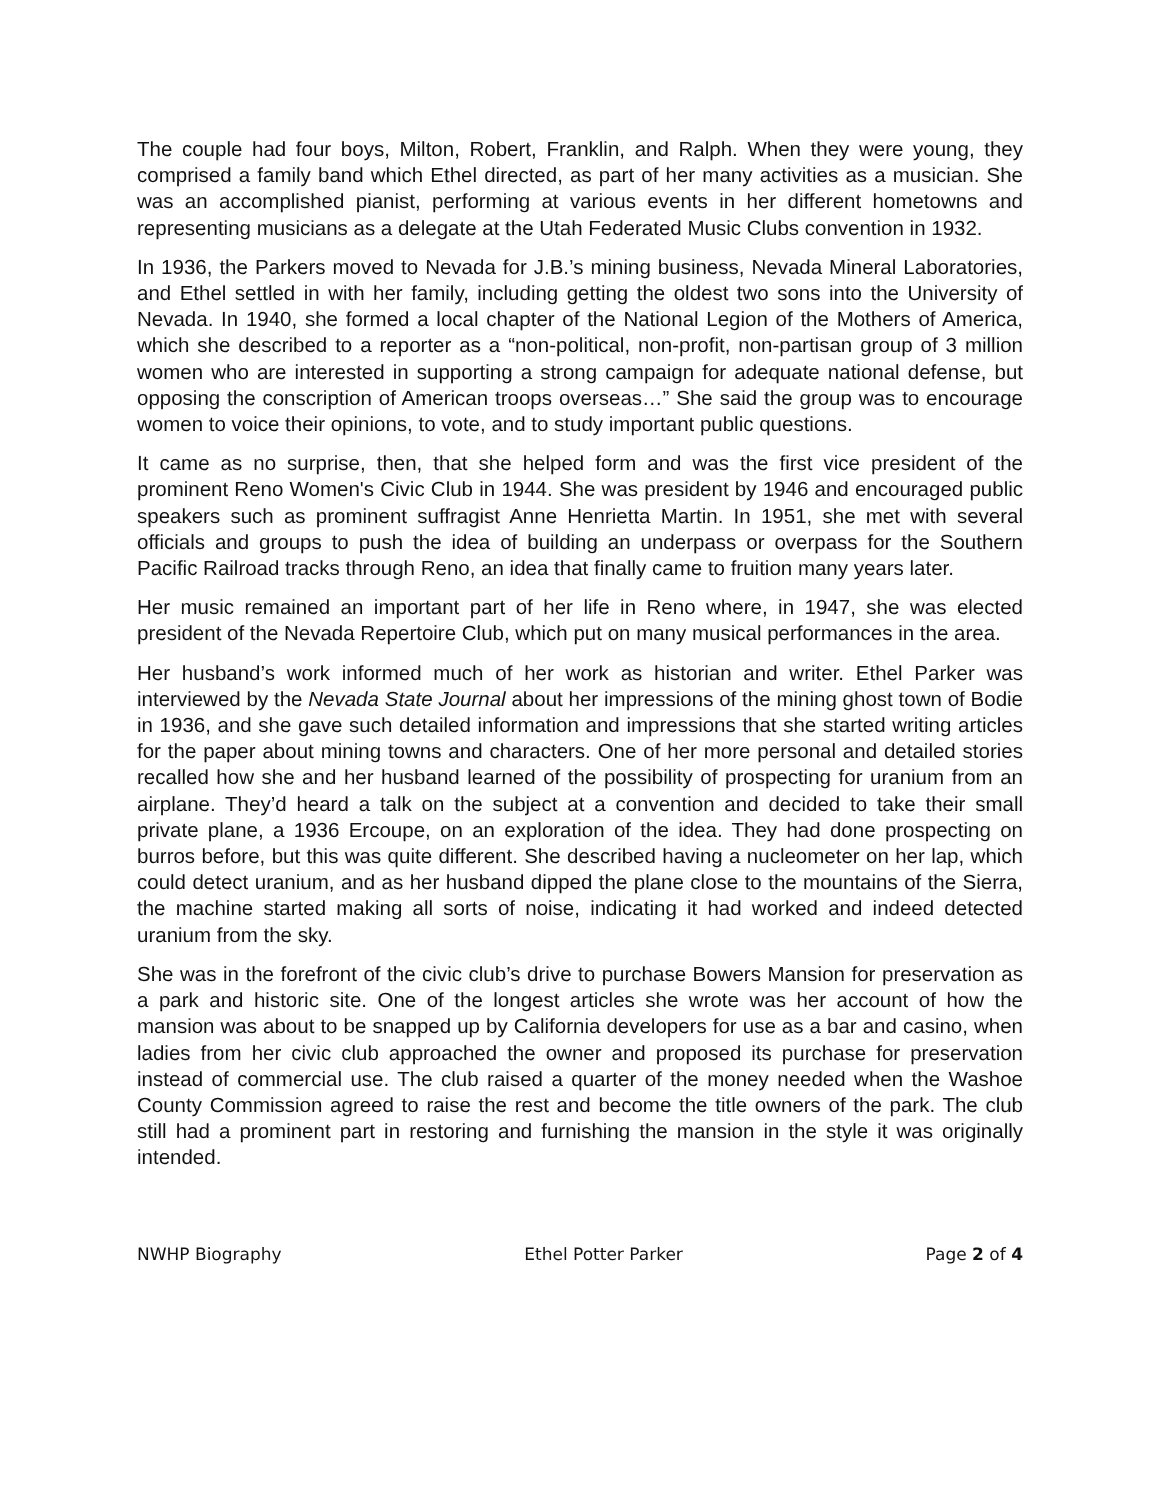The couple had four boys, Milton, Robert, Franklin, and Ralph. When they were young, they comprised a family band which Ethel directed, as part of her many activities as a musician. She was an accomplished pianist, performing at various events in her different hometowns and representing musicians as a delegate at the Utah Federated Music Clubs convention in 1932.
In 1936, the Parkers moved to Nevada for J.B.’s mining business, Nevada Mineral Laboratories, and Ethel settled in with her family, including getting the oldest two sons into the University of Nevada. In 1940, she formed a local chapter of the National Legion of the Mothers of America, which she described to a reporter as a “non-political, non-profit, non-partisan group of 3 million women who are interested in supporting a strong campaign for adequate national defense, but opposing the conscription of American troops overseas…” She said the group was to encourage women to voice their opinions, to vote, and to study important public questions.
It came as no surprise, then, that she helped form and was the first vice president of the prominent Reno Women's Civic Club in 1944. She was president by 1946 and encouraged public speakers such as prominent suffragist Anne Henrietta Martin. In 1951, she met with several officials and groups to push the idea of building an underpass or overpass for the Southern Pacific Railroad tracks through Reno, an idea that finally came to fruition many years later.
Her music remained an important part of her life in Reno where, in 1947, she was elected president of the Nevada Repertoire Club, which put on many musical performances in the area.
Her husband’s work informed much of her work as historian and writer. Ethel Parker was interviewed by the Nevada State Journal about her impressions of the mining ghost town of Bodie in 1936, and she gave such detailed information and impressions that she started writing articles for the paper about mining towns and characters. One of her more personal and detailed stories recalled how she and her husband learned of the possibility of prospecting for uranium from an airplane. They’d heard a talk on the subject at a convention and decided to take their small private plane, a 1936 Ercoupe, on an exploration of the idea. They had done prospecting on burros before, but this was quite different. She described having a nucleometer on her lap, which could detect uranium, and as her husband dipped the plane close to the mountains of the Sierra, the machine started making all sorts of noise, indicating it had worked and indeed detected uranium from the sky.
She was in the forefront of the civic club’s drive to purchase Bowers Mansion for preservation as a park and historic site. One of the longest articles she wrote was her account of how the mansion was about to be snapped up by California developers for use as a bar and casino, when ladies from her civic club approached the owner and proposed its purchase for preservation instead of commercial use. The club raised a quarter of the money needed when the Washoe County Commission agreed to raise the rest and become the title owners of the park. The club still had a prominent part in restoring and furnishing the mansion in the style it was originally intended.
NWHP Biography Ethel Potter Parker Page 2 of 4